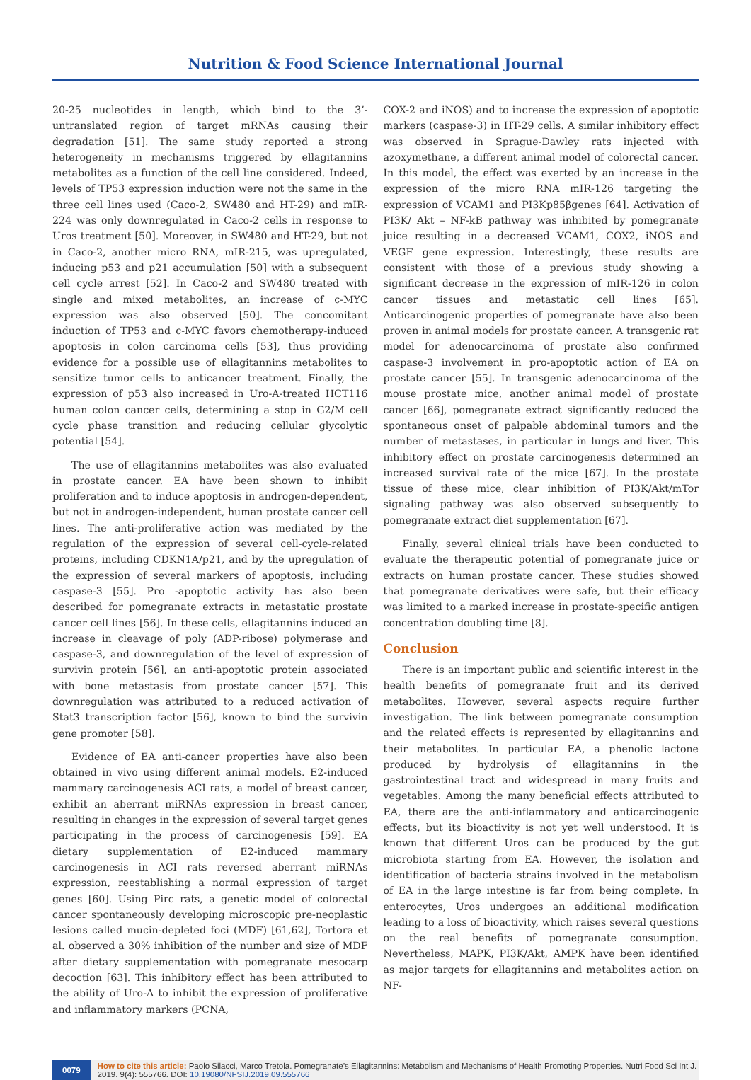Nutrition & Food Science International Journal
20-25 nucleotides in length, which bind to the 3’-untranslated region of target mRNAs causing their degradation [51]. The same study reported a strong heterogeneity in mechanisms triggered by ellagitannins metabolites as a function of the cell line considered. Indeed, levels of TP53 expression induction were not the same in the three cell lines used (Caco-2, SW480 and HT-29) and mIR-224 was only downregulated in Caco-2 cells in response to Uros treatment [50]. Moreover, in SW480 and HT-29, but not in Caco-2, another micro RNA, mIR-215, was upregulated, inducing p53 and p21 accumulation [50] with a subsequent cell cycle arrest [52]. In Caco-2 and SW480 treated with single and mixed metabolites, an increase of c-MYC expression was also observed [50]. The concomitant induction of TP53 and c-MYC favors chemotherapy-induced apoptosis in colon carcinoma cells [53], thus providing evidence for a possible use of ellagitannins metabolites to sensitize tumor cells to anticancer treatment. Finally, the expression of p53 also increased in Uro-A-treated HCT116 human colon cancer cells, determining a stop in G2/M cell cycle phase transition and reducing cellular glycolytic potential [54].
The use of ellagitannins metabolites was also evaluated in prostate cancer. EA have been shown to inhibit proliferation and to induce apoptosis in androgen-dependent, but not in androgen-independent, human prostate cancer cell lines. The anti-proliferative action was mediated by the regulation of the expression of several cell-cycle-related proteins, including CDKN1A/p21, and by the upregulation of the expression of several markers of apoptosis, including caspase-3 [55]. Pro -apoptotic activity has also been described for pomegranate extracts in metastatic prostate cancer cell lines [56]. In these cells, ellagitannins induced an increase in cleavage of poly (ADP-ribose) polymerase and caspase-3, and downregulation of the level of expression of survivin protein [56], an anti-apoptotic protein associated with bone metastasis from prostate cancer [57]. This downregulation was attributed to a reduced activation of Stat3 transcription factor [56], known to bind the survivin gene promoter [58].
Evidence of EA anti-cancer properties have also been obtained in vivo using different animal models. E2-induced mammary carcinogenesis ACI rats, a model of breast cancer, exhibit an aberrant miRNAs expression in breast cancer, resulting in changes in the expression of several target genes participating in the process of carcinogenesis [59]. EA dietary supplementation of E2-induced mammary carcinogenesis in ACI rats reversed aberrant miRNAs expression, reestablishing a normal expression of target genes [60]. Using Pirc rats, a genetic model of colorectal cancer spontaneously developing microscopic pre-neoplastic lesions called mucin-depleted foci (MDF) [61,62], Tortora et al. observed a 30% inhibition of the number and size of MDF after dietary supplementation with pomegranate mesocarp decoction [63]. This inhibitory effect has been attributed to the ability of Uro-A to inhibit the expression of proliferative and inflammatory markers (PCNA,
COX-2 and iNOS) and to increase the expression of apoptotic markers (caspase-3) in HT-29 cells. A similar inhibitory effect was observed in Sprague-Dawley rats injected with azoxymethane, a different animal model of colorectal cancer. In this model, the effect was exerted by an increase in the expression of the micro RNA mIR-126 targeting the expression of VCAM1 and PI3Kp85βgenes [64]. Activation of PI3K/ Akt – NF-kB pathway was inhibited by pomegranate juice resulting in a decreased VCAM1, COX2, iNOS and VEGF gene expression. Interestingly, these results are consistent with those of a previous study showing a significant decrease in the expression of mIR-126 in colon cancer tissues and metastatic cell lines [65]. Anticarcinogenic properties of pomegranate have also been proven in animal models for prostate cancer. A transgenic rat model for adenocarcinoma of prostate also confirmed caspase-3 involvement in pro-apoptotic action of EA on prostate cancer [55]. In transgenic adenocarcinoma of the mouse prostate mice, another animal model of prostate cancer [66], pomegranate extract significantly reduced the spontaneous onset of palpable abdominal tumors and the number of metastases, in particular in lungs and liver. This inhibitory effect on prostate carcinogenesis determined an increased survival rate of the mice [67]. In the prostate tissue of these mice, clear inhibition of PI3K/Akt/mTor signaling pathway was also observed subsequently to pomegranate extract diet supplementation [67].
Finally, several clinical trials have been conducted to evaluate the therapeutic potential of pomegranate juice or extracts on human prostate cancer. These studies showed that pomegranate derivatives were safe, but their efficacy was limited to a marked increase in prostate-specific antigen concentration doubling time [8].
Conclusion
There is an important public and scientific interest in the health benefits of pomegranate fruit and its derived metabolites. However, several aspects require further investigation. The link between pomegranate consumption and the related effects is represented by ellagitannins and their metabolites. In particular EA, a phenolic lactone produced by hydrolysis of ellagitannins in the gastrointestinal tract and widespread in many fruits and vegetables. Among the many beneficial effects attributed to EA, there are the anti-inflammatory and anticarcinogenic effects, but its bioactivity is not yet well understood. It is known that different Uros can be produced by the gut microbiota starting from EA. However, the isolation and identification of bacteria strains involved in the metabolism of EA in the large intestine is far from being complete. In enterocytes, Uros undergoes an additional modification leading to a loss of bioactivity, which raises several questions on the real benefits of pomegranate consumption. Nevertheless, MAPK, PI3K/Akt, AMPK have been identified as major targets for ellagitannins and metabolites action on NF-
0079
How to cite this article: Paolo Silacci, Marco Tretola. Pomegranate’s Ellagitannins: Metabolism and Mechanisms of Health Promoting Properties. Nutri Food Sci Int J. 2019. 9(4): 555766. DOI: 10.19080/NFSIJ.2019.09.555766